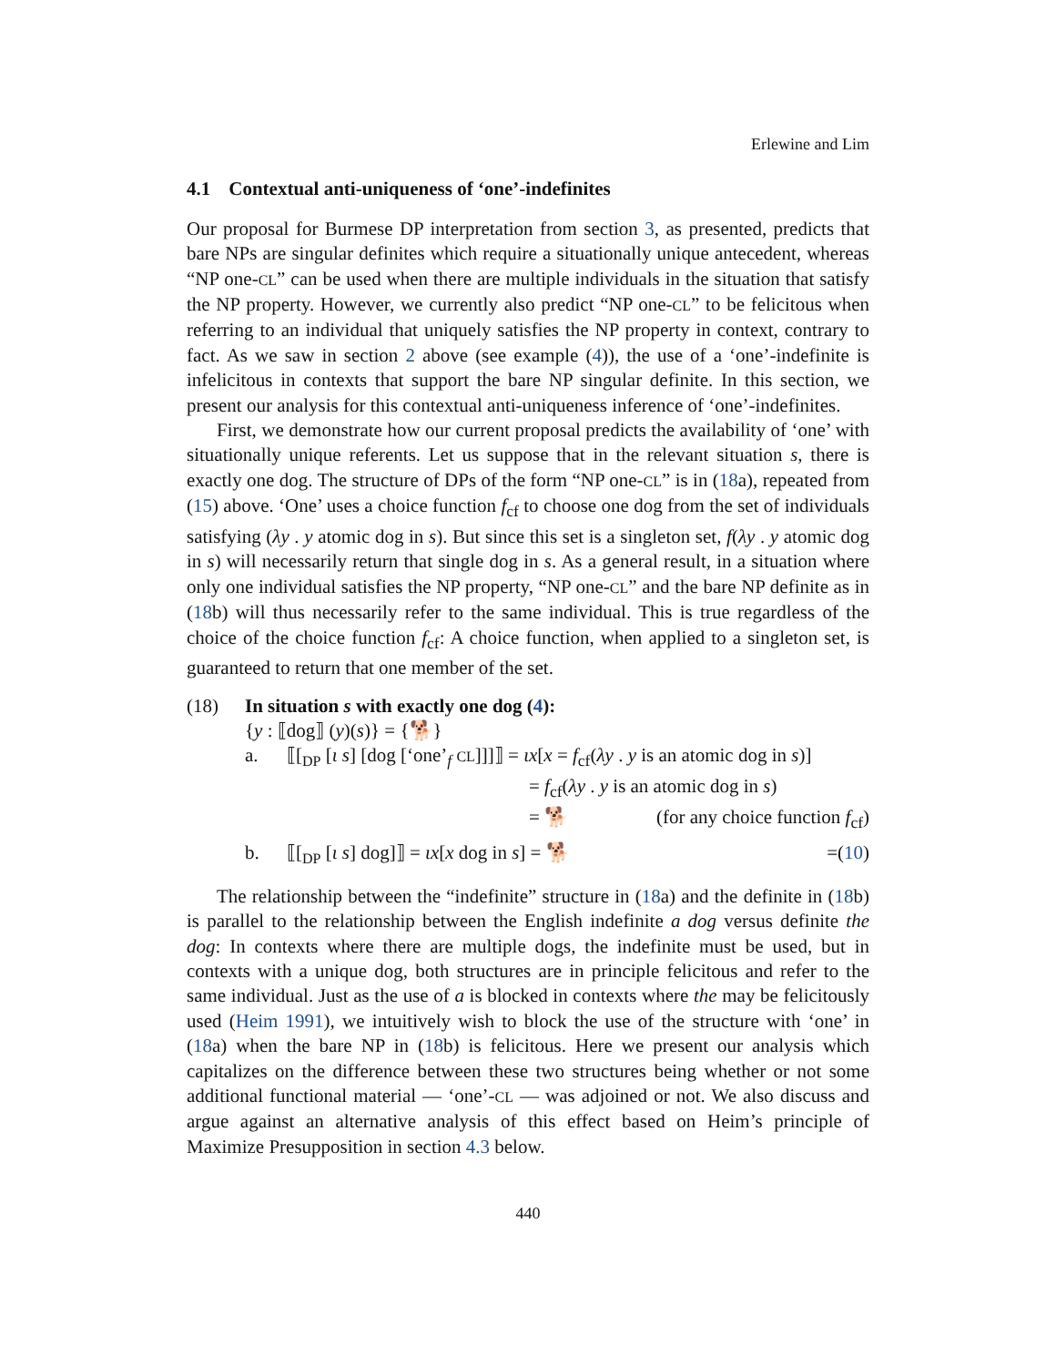Erlewine and Lim
4.1 Contextual anti-uniqueness of ‘one’-indefinites
Our proposal for Burmese DP interpretation from section 3, as presented, predicts that bare NPs are singular definites which require a situationally unique antecedent, whereas “NP one-CL” can be used when there are multiple individuals in the situation that satisfy the NP property. However, we currently also predict “NP one-CL” to be felicitous when referring to an individual that uniquely satisfies the NP property in context, contrary to fact. As we saw in section 2 above (see example (4)), the use of a ‘one’-indefinite is infelicitous in contexts that support the bare NP singular definite. In this section, we present our analysis for this contextual anti-uniqueness inference of ‘one’-indefinites.
First, we demonstrate how our current proposal predicts the availability of ‘one’ with situationally unique referents. Let us suppose that in the relevant situation s, there is exactly one dog. The structure of DPs of the form “NP one-CL” is in (18a), repeated from (15) above. ‘One’ uses a choice function f<sub>cf</sub> to choose one dog from the set of individuals satisfying (λy . y atomic dog in s). But since this set is a singleton set, f(λy . y atomic dog in s) will necessarily return that single dog in s. As a general result, in a situation where only one individual satisfies the NP property, “NP one-CL” and the bare NP definite as in (18b) will thus necessarily refer to the same individual. This is true regardless of the choice of the choice function f<sub>cf</sub>: A choice function, when applied to a singleton set, is guaranteed to return that one member of the set.
(18) In situation s with exactly one dog (4):
{y : ⟦dog⟧ (y)(s)} = {🐕}
a. ⟦[<sub>DP</sub> [ι s] [dog [‘one’<sub>f</sub> CL]]]⟧ = ιx[x = f<sub>cf</sub>(λy . y is an atomic dog in s)]
= f<sub>cf</sub>(λy . y is an atomic dog in s)
= 🐕 (for any choice function f<sub>cf</sub>)
b. ⟦[<sub>DP</sub> [ι s] dog]⟧ = ιx[x dog in s] = 🐕
=(10)
The relationship between the “indefinite” structure in (18a) and the definite in (18b) is parallel to the relationship between the English indefinite a dog versus definite the dog: In contexts where there are multiple dogs, the indefinite must be used, but in contexts with a unique dog, both structures are in principle felicitous and refer to the same individual. Just as the use of a is blocked in contexts where the may be felicitously used (Heim 1991), we intuitively wish to block the use of the structure with ‘one’ in (18a) when the bare NP in (18b) is felicitous. Here we present our analysis which capitalizes on the difference between these two structures being whether or not some additional functional material — ‘one’-CL — was adjoined or not. We also discuss and argue against an alternative analysis of this effect based on Heim’s principle of Maximize Presupposition in section 4.3 below.
440